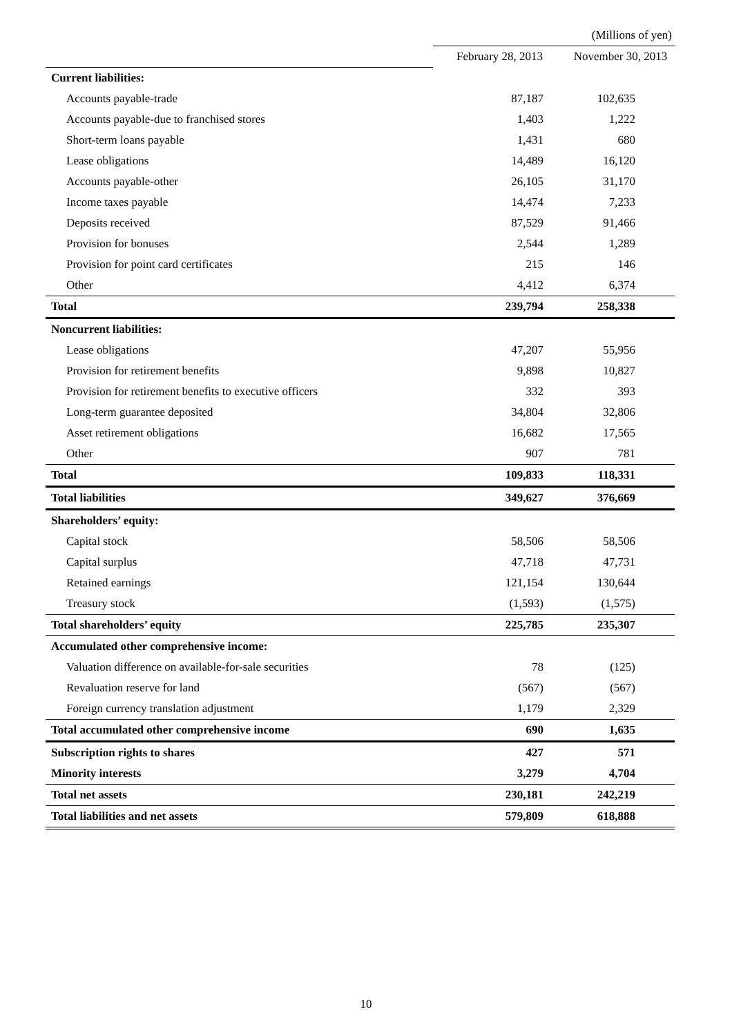| | (Millions of yen) | |
| | February 28, 2013 | November 30, 2013 |
| Current liabilities: | | |
| Accounts payable-trade | 87,187 | 102,635 |
| Accounts payable-due to franchised stores | 1,403 | 1,222 |
| Short-term loans payable | 1,431 | 680 |
| Lease obligations | 14,489 | 16,120 |
| Accounts payable-other | 26,105 | 31,170 |
| Income taxes payable | 14,474 | 7,233 |
| Deposits received | 87,529 | 91,466 |
| Provision for bonuses | 2,544 | 1,289 |
| Provision for point card certificates | 215 | 146 |
| Other | 4,412 | 6,374 |
| Total | 239,794 | 258,338 |
| Noncurrent liabilities: | | |
| Lease obligations | 47,207 | 55,956 |
| Provision for retirement benefits | 9,898 | 10,827 |
| Provision for retirement benefits to executive officers | 332 | 393 |
| Long-term guarantee deposited | 34,804 | 32,806 |
| Asset retirement obligations | 16,682 | 17,565 |
| Other | 907 | 781 |
| Total | 109,833 | 118,331 |
| Total liabilities | 349,627 | 376,669 |
| Shareholders’ equity: | | |
| Capital stock | 58,506 | 58,506 |
| Capital surplus | 47,718 | 47,731 |
| Retained earnings | 121,154 | 130,644 |
| Treasury stock | (1,593) | (1,575) |
| Total shareholders’ equity | 225,785 | 235,307 |
| Accumulated other comprehensive income: | | |
| Valuation difference on available-for-sale securities | 78 | (125) |
| Revaluation reserve for land | (567) | (567) |
| Foreign currency translation adjustment | 1,179 | 2,329 |
| Total accumulated other comprehensive income | 690 | 1,635 |
| Subscription rights to shares | 427 | 571 |
| Minority interests | 3,279 | 4,704 |
| Total net assets | 230,181 | 242,219 |
| Total liabilities and net assets | 579,809 | 618,888 |
10